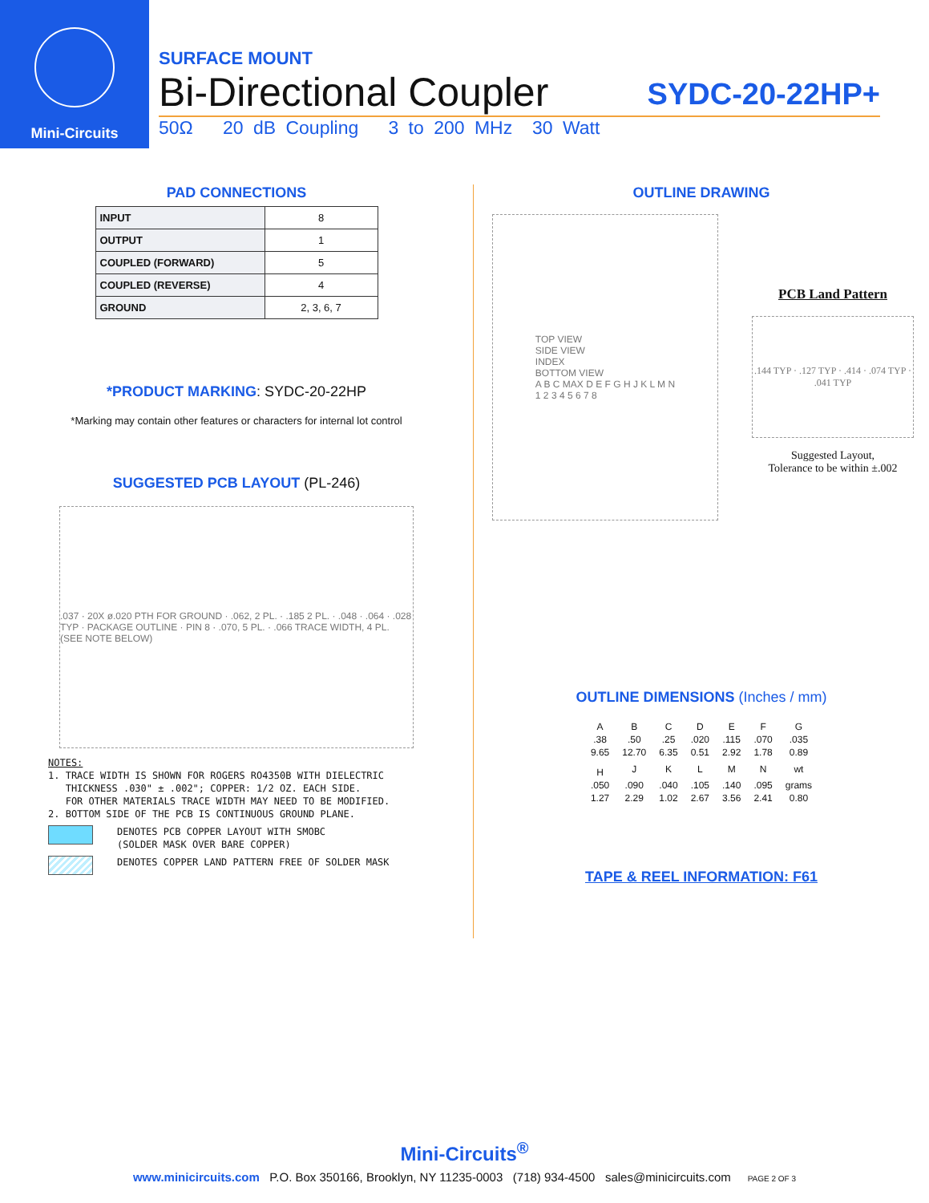Mini-Circuits
SURFACE MOUNT
Bi-Directional Coupler SYDC-20-22HP+
50Ω 20 dB Coupling 3 to 200 MHz 30 Watt
PAD CONNECTIONS
| INPUT | 8 |
| OUTPUT | 1 |
| COUPLED (FORWARD) | 5 |
| COUPLED (REVERSE) | 4 |
| GROUND | 2, 3, 6, 7 |
*PRODUCT MARKING: SYDC-20-22HP
*Marking may contain other features or characters for internal lot control
SUGGESTED PCB LAYOUT (PL-246)
.037 · 20X ø.020 PTH FOR GROUND · .062, 2 PL. · .185 2 PL. · .048 · .064 · .028 TYP · PACKAGE OUTLINE · PIN 8 · .070, 5 PL. · .066 TRACE WIDTH, 4 PL. (SEE NOTE BELOW)
NOTES:
1. TRACE WIDTH IS SHOWN FOR ROGERS RO4350B WITH DIELECTRIC
THICKNESS .030" ± .002"; COPPER: 1/2 OZ. EACH SIDE.
FOR OTHER MATERIALS TRACE WIDTH MAY NEED TO BE MODIFIED.
2. BOTTOM SIDE OF THE PCB IS CONTINUOUS GROUND PLANE.
DENOTES PCB COPPER LAYOUT WITH SMOBC
(SOLDER MASK OVER BARE COPPER)
DENOTES COPPER LAND PATTERN FREE OF SOLDER MASK
OUTLINE DRAWING
TOP VIEW
SIDE VIEW
INDEX
BOTTOM VIEW
A B C MAX D E F G H J K L M N
1 2 3 4 5 6 7 8
PCB Land Pattern
.144 TYP · .127 TYP · .414 · .074 TYP · .041 TYP
Suggested Layout,
Tolerance to be within ±.002
OUTLINE DIMENSIONS (Inches / mm)
| A | B | C | D | E | F | G |
| --- | --- | --- | --- | --- | --- | --- |
| .38 | .50 | .25 | .020 | .115 | .070 | .035 |
| 9.65 | 12.70 | 6.35 | 0.51 | 2.92 | 1.78 | 0.89 |
| H | J | K | L | M | N | wt |
| .050 | .090 | .040 | .105 | .140 | .095 | grams |
| 1.27 | 2.29 | 1.02 | 2.67 | 3.56 | 2.41 | 0.80 |
TAPE & REEL INFORMATION: F61
Mini-Circuits<sup>®</sup>
www.minicircuits.com P.O. Box 350166, Brooklyn, NY 11235-0003 (718) 934-4500 sales@minicircuits.com PAGE 2 OF 3